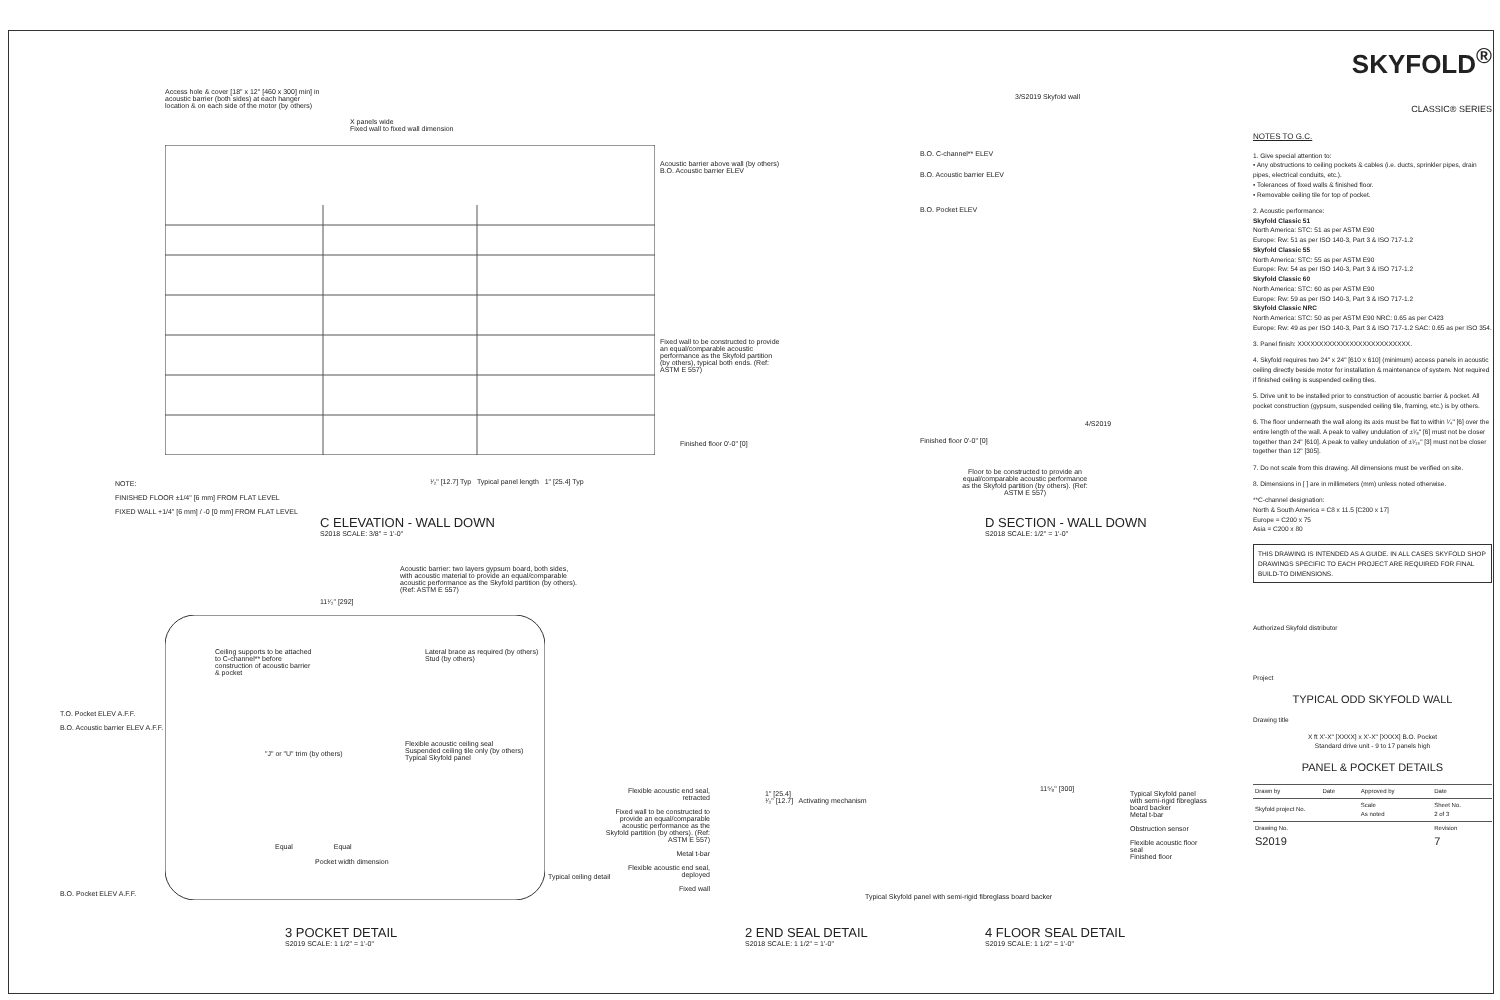Access hole & cover [18" x 12" [460 x 300] min] in acoustic barrier (both sides) at each hanger location & on each side of the motor (by others)
X panels wide
Fixed wall to fixed wall dimension
Acoustic barrier above wall (by others)
B.O. Acoustic barrier ELEV
Fixed wall to be constructed to provide an equal/comparable acoustic performance as the Skyfold partition (by others), typical both ends. (Ref: ASTM E 557)
Finished floor 0'-0" [0]
NOTE:
FINISHED FLOOR ±1/4" [6 mm] FROM FLAT LEVEL
FIXED WALL +1/4" [6 mm] / -0 [0 mm] FROM FLAT LEVEL
¹⁄₂" [12.7] Typ Typical panel length 1" [25.4] Typ
C ELEVATION - WALL DOWN
S2018 SCALE: 3/8" = 1'-0"
3/S2019 Skyfold wall
B.O. C-channel** ELEV
B.O. Acoustic barrier ELEV
B.O. Pocket ELEV
4/S2019
Finished floor 0'-0" [0]
Floor to be constructed to provide an equal/comparable acoustic performance as the Skyfold partition (by others). (Ref: ASTM E 557)
D SECTION - WALL DOWN
S2018 SCALE: 1/2" = 1'-0"
Acoustic barrier: two layers gypsum board, both sides, with acoustic material to provide an equal/comparable acoustic performance as the Skyfold partition (by others). (Ref: ASTM E 557)
11¹⁄₂" [292]
Ceiling supports to be attached to C-channel** before construction of acoustic barrier & pocket
Lateral brace as required (by others)
Stud (by others)
T.O. Pocket ELEV A.F.F.
B.O. Acoustic barrier ELEV A.F.F.
"J" or "U" trim (by others)
Flexible acoustic ceiling seal
Suspended ceiling tile only (by others)
Typical Skyfold panel
Equal Equal
Pocket width dimension
Typical ceiling detail
B.O. Pocket ELEV A.F.F.
3 POCKET DETAIL
S2019 SCALE: 1 1/2" = 1'-0"
Flexible acoustic end seal, retracted
Fixed wall to be constructed to provide an equal/comparable acoustic performance as the Skyfold partition (by others). (Ref: ASTM E 557)
Metal t-bar
Flexible acoustic end seal, deployed
Fixed wall
1" [25.4]
¹⁄₂" [12.7] Activating mechanism
Typical Skyfold panel with semi-rigid fibreglass board backer
2 END SEAL DETAIL
S2018 SCALE: 1 1/2" = 1'-0"
11⁵⁄₈" [300]
Typical Skyfold panel with semi-rigid fibreglass board backer
Metal t-bar
Obstruction sensor
Flexible acoustic floor seal
Finished floor
4 FLOOR SEAL DETAIL
S2019 SCALE: 1 1/2" = 1'-0"
SKYFOLD<sup>®</sup>
CLASSIC® SERIES
NOTES TO G.C.
1. Give special attention to:
• Any obstructions to ceiling pockets & cables (i.e. ducts, sprinkler pipes, drain pipes, electrical conduits, etc.).
• Tolerances of fixed walls & finished floor.
• Removable ceiling tile for top of pocket.
2. Acoustic performance:
Skyfold Classic 51
North America: STC: 51 as per ASTM E90
Europe: Rw: 51 as per ISO 140-3, Part 3 & ISO 717-1.2
Skyfold Classic 55
North America: STC: 55 as per ASTM E90
Europe: Rw: 54 as per ISO 140-3, Part 3 & ISO 717-1.2
Skyfold Classic 60
North America: STC: 60 as per ASTM E90
Europe: Rw: 59 as per ISO 140-3, Part 3 & ISO 717-1.2
Skyfold Classic NRC
North America: STC: 50 as per ASTM E90 NRC: 0.65 as per C423
Europe: Rw: 49 as per ISO 140-3, Part 3 & ISO 717-1.2 SAC: 0.65 as per ISO 354.
3. Panel finish: XXXXXXXXXXXXXXXXXXXXXXXXXX.
4. Skyfold requires two 24" x 24" [610 x 610] (minimum) access panels in acoustic ceiling directly beside motor for installation & maintenance of system. Not required if finished ceiling is suspended ceiling tiles.
5. Drive unit to be installed prior to construction of acoustic barrier & pocket. All pocket construction (gypsum, suspended ceiling tile, framing, etc.) is by others.
6. The floor underneath the wall along its axis must be flat to within ¹⁄₄" [6] over the entire length of the wall. A peak to valley undulation of ±¹⁄₈" [6] must not be closer together than 24" [610]. A peak to valley undulation of ±¹⁄₁₆" [3] must not be closer together than 12" [305].
7. Do not scale from this drawing. All dimensions must be verified on site.
8. Dimensions in [ ] are in millimeters (mm) unless noted otherwise.
**C-channel designation:
North & South America = C8 x 11.5 [C200 x 17]
Europe = C200 x 75
Asia = C200 x 80
THIS DRAWING IS INTENDED AS A GUIDE. IN ALL CASES SKYFOLD SHOP DRAWINGS SPECIFIC TO EACH PROJECT ARE REQUIRED FOR FINAL BUILD-TO DIMENSIONS.
Authorized Skyfold distributor
Project
TYPICAL ODD SKYFOLD WALL
Drawing title
X ft X'-X" [XXXX] x X'-X" [XXXX] B.O. Pocket
Standard drive unit - 9 to 17 panels high
PANEL & POCKET DETAILS
| Drawn by | Date | Approved by | Date |
| Skyfold project No. | | Scale As noted | Sheet No. 2 of 3 |
| Drawing No. S2019 | | | Revision 7 |